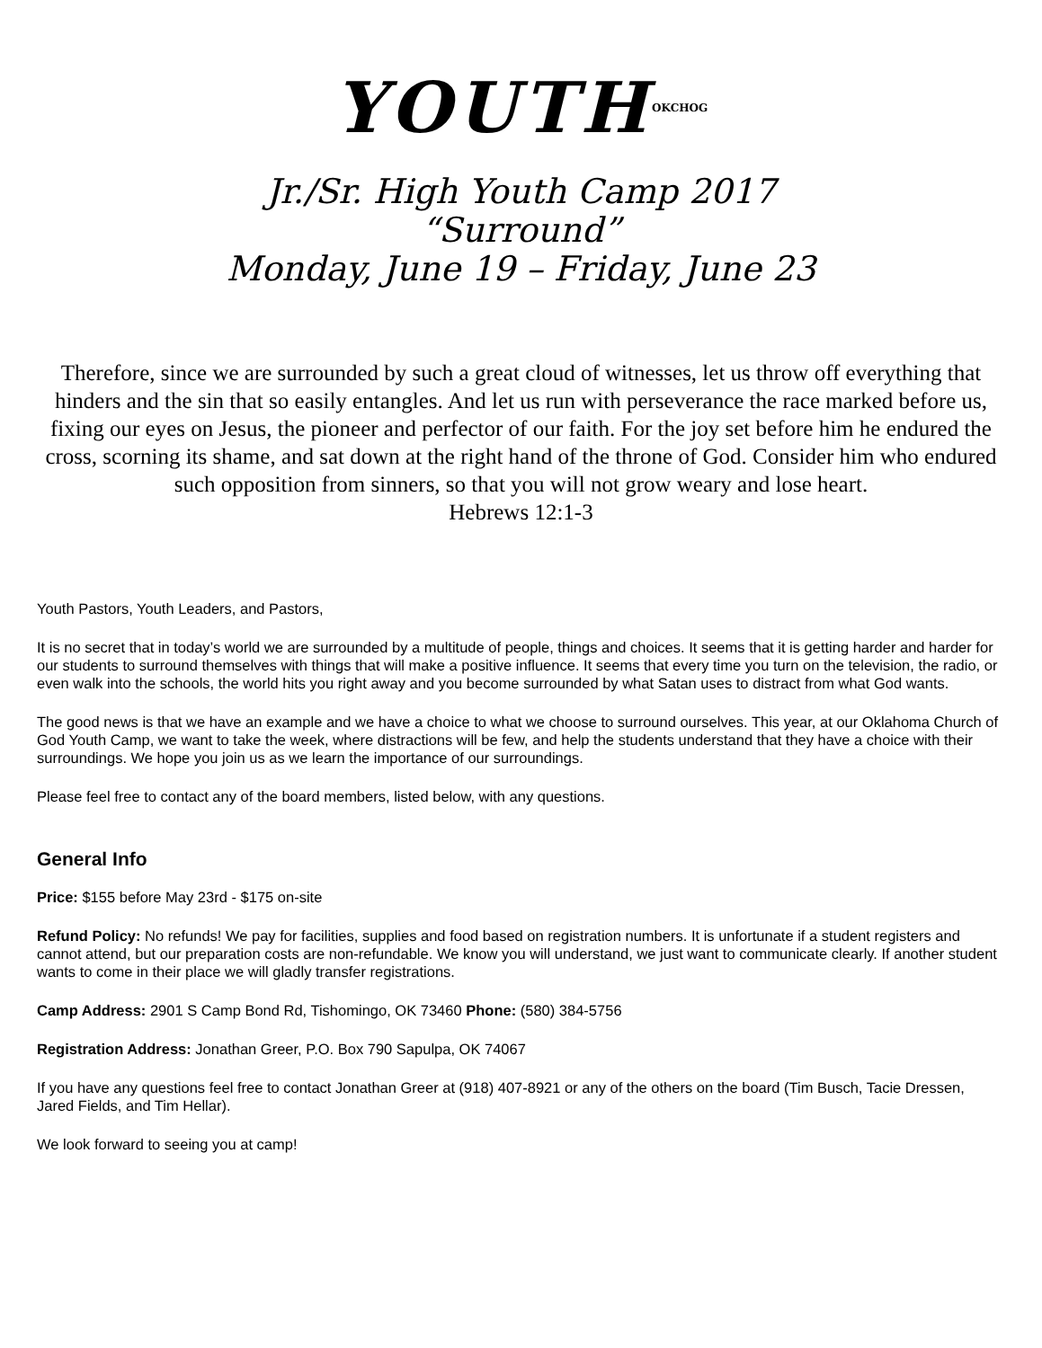YOUTHOKCHOG
Jr./Sr. High Youth Camp 2017
“Surround”
Monday, June 19 – Friday, June 23
Therefore, since we are surrounded by such a great cloud of witnesses, let us throw off everything that hinders and the sin that so easily entangles. And let us run with perseverance the race marked before us, fixing our eyes on Jesus, the pioneer and perfector of our faith. For the joy set before him he endured the cross, scorning its shame, and sat down at the right hand of the throne of God. Consider him who endured such opposition from sinners, so that you will not grow weary and lose heart.
Hebrews 12:1-3
Youth Pastors, Youth Leaders, and Pastors,
It is no secret that in today’s world we are surrounded by a multitude of people, things and choices. It seems that it is getting harder and harder for our students to surround themselves with things that will make a positive influence. It seems that every time you turn on the television, the radio, or even walk into the schools, the world hits you right away and you become surrounded by what Satan uses to distract from what God wants.
The good news is that we have an example and we have a choice to what we choose to surround ourselves. This year, at our Oklahoma Church of God Youth Camp, we want to take the week, where distractions will be few, and help the students understand that they have a choice with their surroundings. We hope you join us as we learn the importance of our surroundings.
Please feel free to contact any of the board members, listed below, with any questions.
General Info
Price: $155 before May 23rd - $175 on-site
Refund Policy: No refunds! We pay for facilities, supplies and food based on registration numbers. It is unfortunate if a student registers and cannot attend, but our preparation costs are non-refundable. We know you will understand, we just want to communicate clearly. If another student wants to come in their place we will gladly transfer registrations.
Camp Address: 2901 S Camp Bond Rd, Tishomingo, OK 73460 Phone: (580) 384-5756
Registration Address: Jonathan Greer, P.O. Box 790 Sapulpa, OK 74067
If you have any questions feel free to contact Jonathan Greer at (918) 407-8921 or any of the others on the board (Tim Busch, Tacie Dressen, Jared Fields, and Tim Hellar).
We look forward to seeing you at camp!